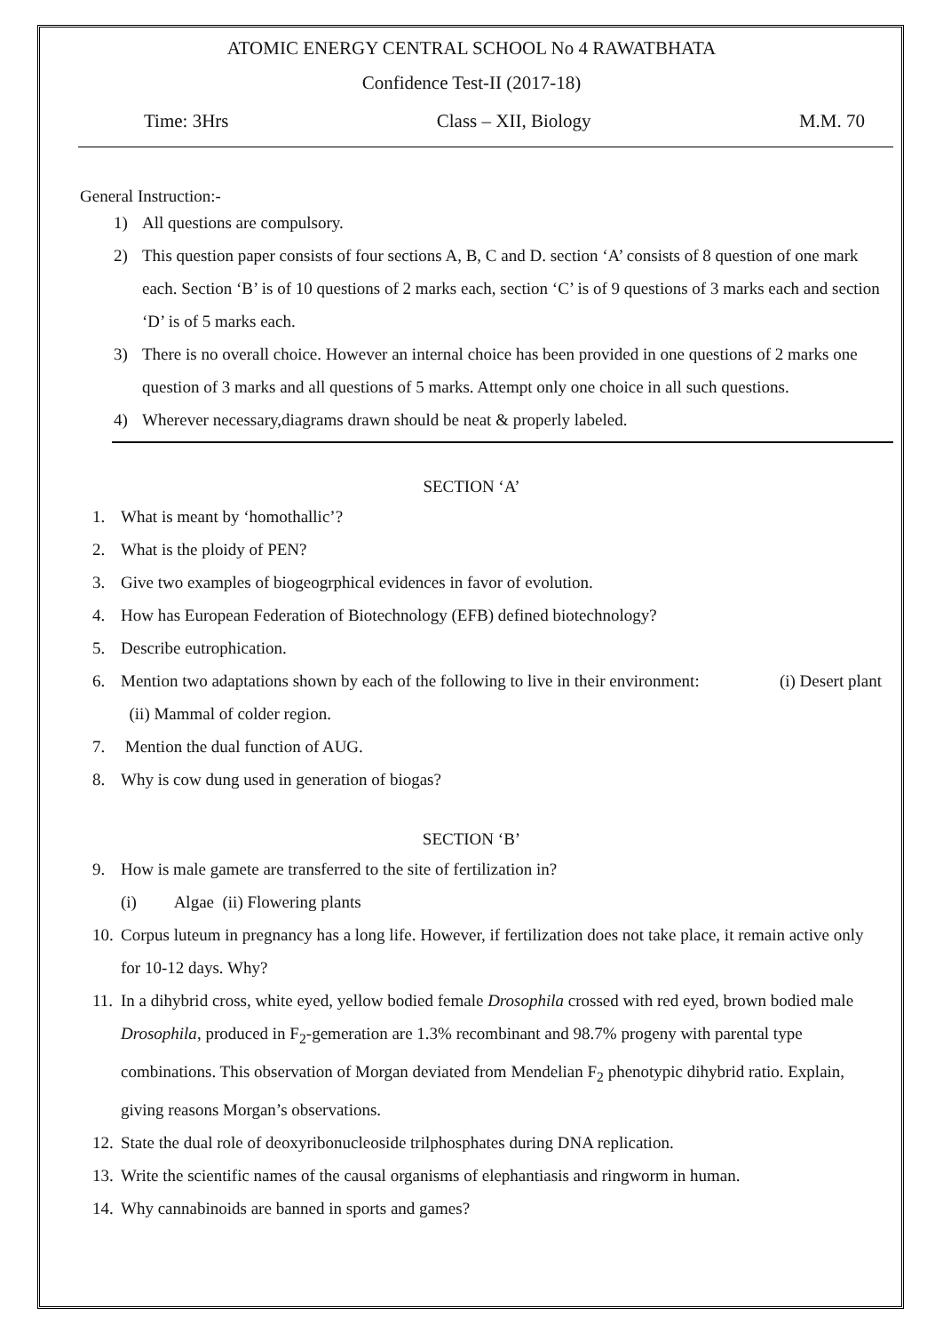ATOMIC ENERGY CENTRAL SCHOOL No 4 RAWATBHATA
Confidence Test-II (2017-18)
Time: 3Hrs Class – XII, Biology M.M. 70
General Instruction:-
1) All questions are compulsory.
2) This question paper consists of four sections A, B, C and D. section ‘A’ consists of 8 question of one mark each. Section ‘B’ is of 10 questions of 2 marks each, section ‘C’ is of 9 questions of 3 marks each and section ‘D’ is of 5 marks each.
3) There is no overall choice. However an internal choice has been provided in one questions of 2 marks one question of 3 marks and all questions of 5 marks. Attempt only one choice in all such questions.
4) Wherever necessary,diagrams drawn should be neat & properly labeled.
SECTION ‘A’
1. What is meant by ‘homothallic’?
2. What is the ploidy of PEN?
3. Give two examples of biogeogrphical evidences in favor of evolution.
4. How has European Federation of Biotechnology (EFB) defined biotechnology?
5. Describe eutrophication.
6. Mention two adaptations shown by each of the following to live in their environment: (i) Desert plant (ii) Mammal of colder region.
7. Mention the dual function of AUG.
8. Why is cow dung used in generation of biogas?
SECTION ‘B’
9. How is male gamete are transferred to the site of fertilization in?
(i) Algae (ii) Flowering plants
10. Corpus luteum in pregnancy has a long life. However, if fertilization does not take place, it remain active only for 10-12 days. Why?
11. In a dihybrid cross, white eyed, yellow bodied female Drosophila crossed with red eyed, brown bodied male Drosophila, produced in F<sub>2</sub>-gemeration are 1.3% recombinant and 98.7% progeny with parental type combinations. This observation of Morgan deviated from Mendelian F<sub>2</sub> phenotypic dihybrid ratio. Explain, giving reasons Morgan’s observations.
12. State the dual role of deoxyribonucleoside trilphosphates during DNA replication.
13. Write the scientific names of the causal organisms of elephantiasis and ringworm in human.
14. Why cannabinoids are banned in sports and games?